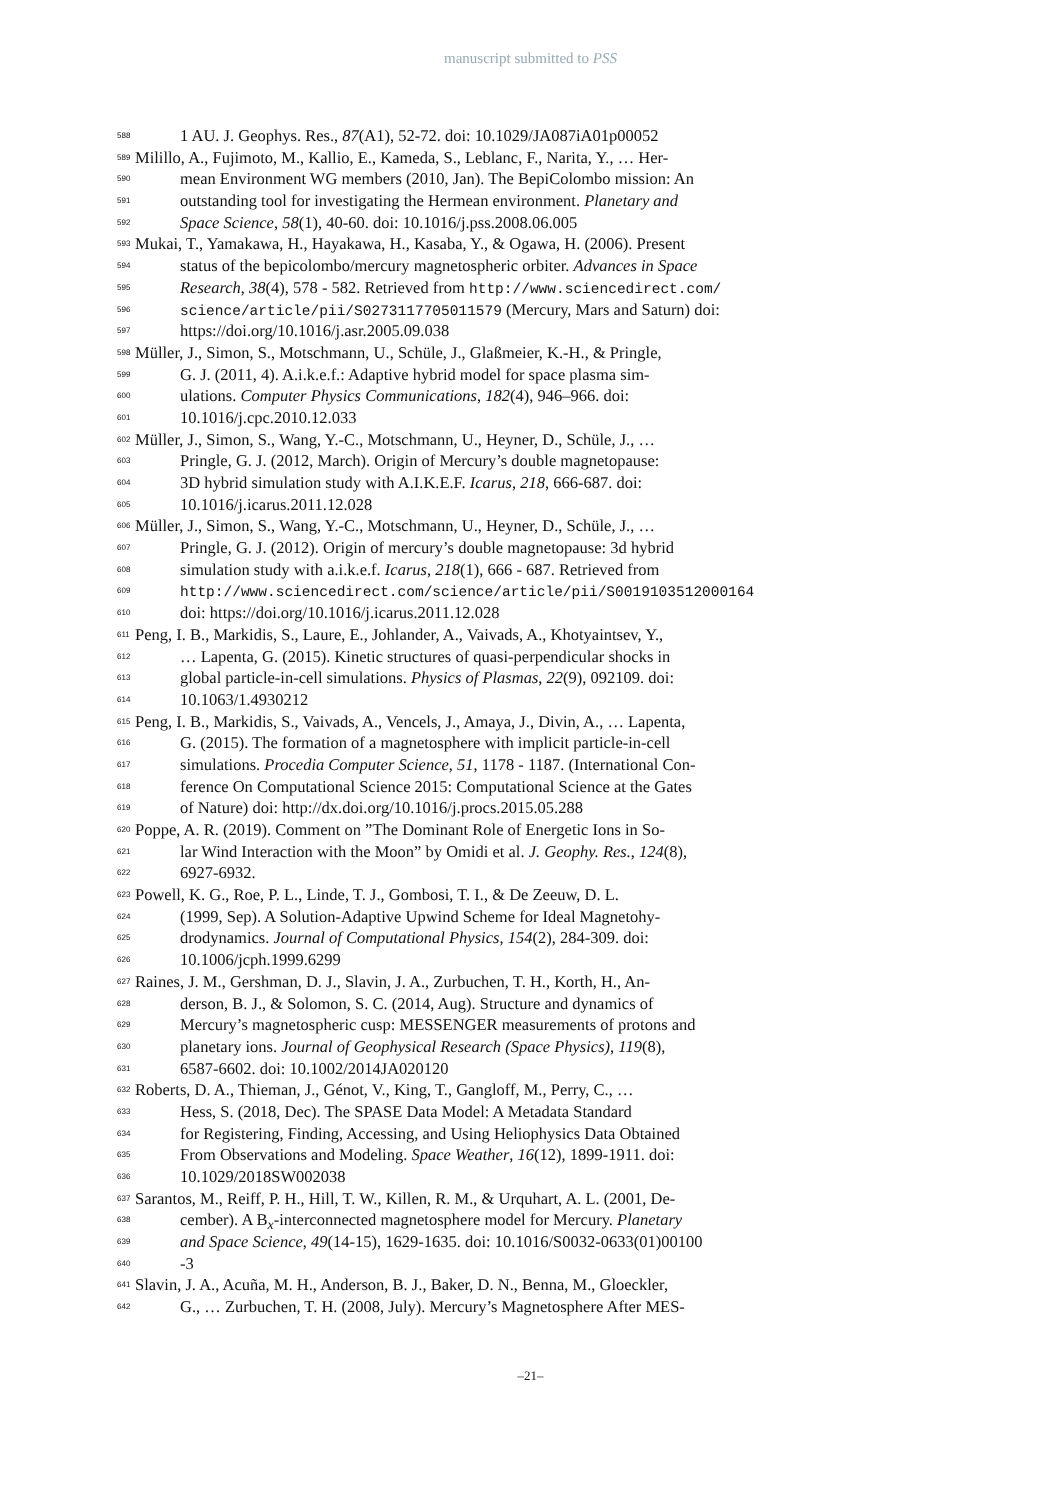manuscript submitted to PSS
588 1 AU. J. Geophys. Res., 87(A1), 52-72. doi: 10.1029/JA087iA01p00052
589 Milillo, A., Fujimoto, M., Kallio, E., Kameda, S., Leblanc, F., Narita, Y., … Her-
590 mean Environment WG members (2010, Jan). The BepiColombo mission: An
591 outstanding tool for investigating the Hermean environment. Planetary and
592 Space Science, 58(1), 40-60. doi: 10.1016/j.pss.2008.06.005
593 Mukai, T., Yamakawa, H., Hayakawa, H., Kasaba, Y., & Ogawa, H. (2006). Present
594 status of the bepicolombo/mercury magnetospheric orbiter. Advances in Space
595 Research, 38(4), 578 - 582. Retrieved from http://www.sciencedirect.com/
596 science/article/pii/S0273117705011579 (Mercury, Mars and Saturn) doi:
597 https://doi.org/10.1016/j.asr.2005.09.038
598 Müller, J., Simon, S., Motschmann, U., Schüle, J., Glaßmeier, K.-H., & Pringle,
599 G. J. (2011, 4). A.i.k.e.f.: Adaptive hybrid model for space plasma sim-
600 ulations. Computer Physics Communications, 182(4), 946–966. doi:
601 10.1016/j.cpc.2010.12.033
602 Müller, J., Simon, S., Wang, Y.-C., Motschmann, U., Heyner, D., Schüle, J., …
603 Pringle, G. J. (2012, March). Origin of Mercury’s double magnetopause:
604 3D hybrid simulation study with A.I.K.E.F. Icarus, 218, 666-687. doi:
605 10.1016/j.icarus.2011.12.028
606 Müller, J., Simon, S., Wang, Y.-C., Motschmann, U., Heyner, D., Schüle, J., …
607 Pringle, G. J. (2012). Origin of mercury’s double magnetopause: 3d hybrid
608 simulation study with a.i.k.e.f. Icarus, 218(1), 666 - 687. Retrieved from
609 http://www.sciencedirect.com/science/article/pii/S0019103512000164
610 doi: https://doi.org/10.1016/j.icarus.2011.12.028
611 Peng, I. B., Markidis, S., Laure, E., Johlander, A., Vaivads, A., Khotyaintsev, Y.,
612 … Lapenta, G. (2015). Kinetic structures of quasi-perpendicular shocks in
613 global particle-in-cell simulations. Physics of Plasmas, 22(9), 092109. doi:
614 10.1063/1.4930212
615 Peng, I. B., Markidis, S., Vaivads, A., Vencels, J., Amaya, J., Divin, A., … Lapenta,
616 G. (2015). The formation of a magnetosphere with implicit particle-in-cell
617 simulations. Procedia Computer Science, 51, 1178 - 1187. (International Con-
618 ference On Computational Science 2015: Computational Science at the Gates
619 of Nature) doi: http://dx.doi.org/10.1016/j.procs.2015.05.288
620 Poppe, A. R. (2019). Comment on ”The Dominant Role of Energetic Ions in So-
621 lar Wind Interaction with the Moon” by Omidi et al. J. Geophy. Res., 124(8),
622 6927-6932.
623 Powell, K. G., Roe, P. L., Linde, T. J., Gombosi, T. I., & De Zeeuw, D. L.
624 (1999, Sep). A Solution-Adaptive Upwind Scheme for Ideal Magnetohy-
625 drodynamics. Journal of Computational Physics, 154(2), 284-309. doi:
626 10.1006/jcph.1999.6299
627 Raines, J. M., Gershman, D. J., Slavin, J. A., Zurbuchen, T. H., Korth, H., An-
628 derson, B. J., & Solomon, S. C. (2014, Aug). Structure and dynamics of
629 Mercury’s magnetospheric cusp: MESSENGER measurements of protons and
630 planetary ions. Journal of Geophysical Research (Space Physics), 119(8),
631 6587-6602. doi: 10.1002/2014JA020120
632 Roberts, D. A., Thieman, J., Génot, V., King, T., Gangloff, M., Perry, C., …
633 Hess, S. (2018, Dec). The SPASE Data Model: A Metadata Standard
634 for Registering, Finding, Accessing, and Using Heliophysics Data Obtained
635 From Observations and Modeling. Space Weather, 16(12), 1899-1911. doi:
636 10.1029/2018SW002038
637 Sarantos, M., Reiff, P. H., Hill, T. W., Killen, R. M., & Urquhart, A. L. (2001, De-
638 cember). A B<sub>x</sub>-interconnected magnetosphere model for Mercury. Planetary
639 and Space Science, 49(14-15), 1629-1635. doi: 10.1016/S0032-0633(01)00100
640 -3
641 Slavin, J. A., Acuña, M. H., Anderson, B. J., Baker, D. N., Benna, M., Gloeckler,
642 G., … Zurbuchen, T. H. (2008, July). Mercury’s Magnetosphere After MES-
–21–